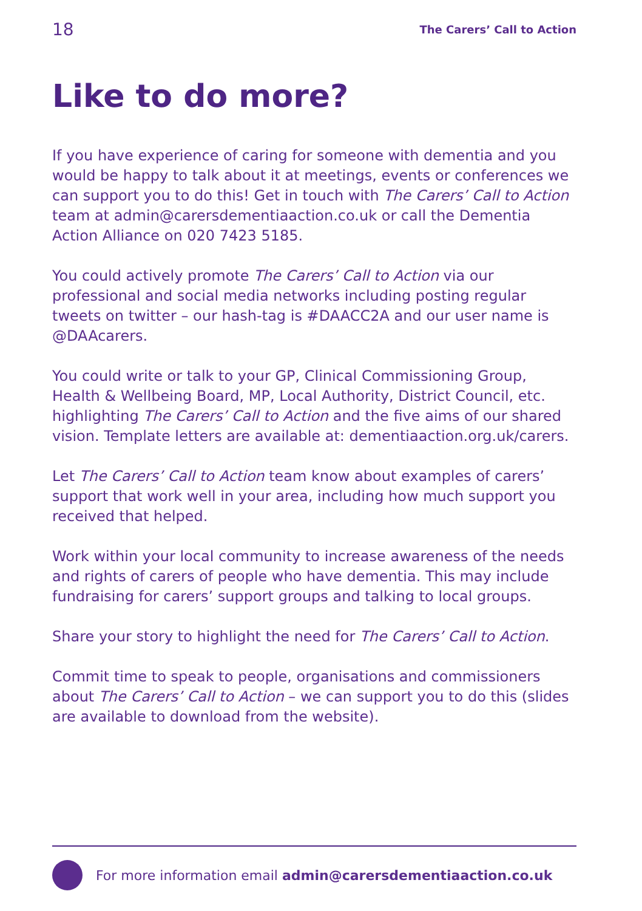18 The Carers’ Call to Action
Like to do more?
If you have experience of caring for someone with dementia and you would be happy to talk about it at meetings, events or conferences we can support you to do this! Get in touch with The Carers’ Call to Action team at admin@carersdementiaaction.co.uk or call the Dementia Action Alliance on 020 7423 5185.
You could actively promote The Carers’ Call to Action via our professional and social media networks including posting regular tweets on twitter – our hash-tag is #DAACC2A and our user name is @DAAcarers.
You could write or talk to your GP, Clinical Commissioning Group, Health & Wellbeing Board, MP, Local Authority, District Council, etc. highlighting The Carers’ Call to Action and the five aims of our shared vision. Template letters are available at: dementiaaction.org.uk/carers.
Let The Carers’ Call to Action team know about examples of carers’ support that work well in your area, including how much support you received that helped.
Work within your local community to increase awareness of the needs and rights of carers of people who have dementia. This may include fundraising for carers’ support groups and talking to local groups.
Share your story to highlight the need for The Carers’ Call to Action.
Commit time to speak to people, organisations and commissioners about The Carers’ Call to Action – we can support you to do this (slides are available to download from the website).
For more information email admin@carersdementiaaction.co.uk